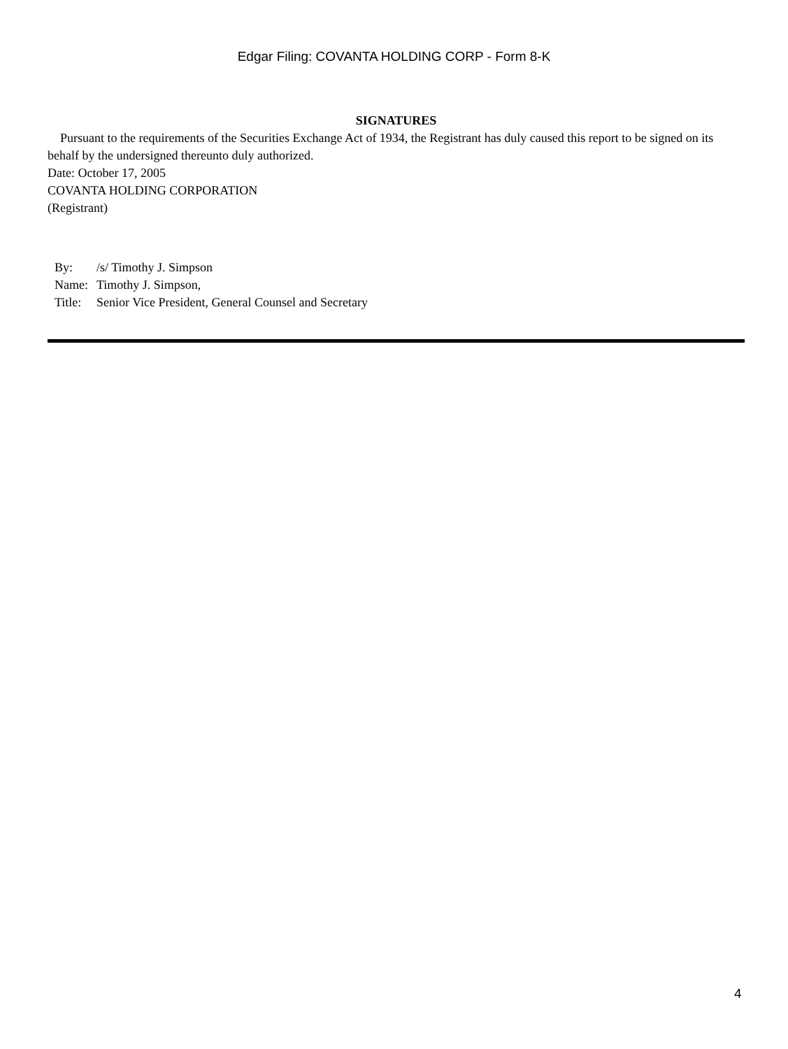Edgar Filing: COVANTA HOLDING CORP - Form 8-K
SIGNATURES
Pursuant to the requirements of the Securities Exchange Act of 1934, the Registrant has duly caused this report to be signed on its behalf by the undersigned thereunto duly authorized.
Date: October 17, 2005
COVANTA HOLDING CORPORATION
(Registrant)
| By: | /s/ Timothy J. Simpson |
| Name: | Timothy J. Simpson, |
| Title: | Senior Vice President, General Counsel and Secretary |
4